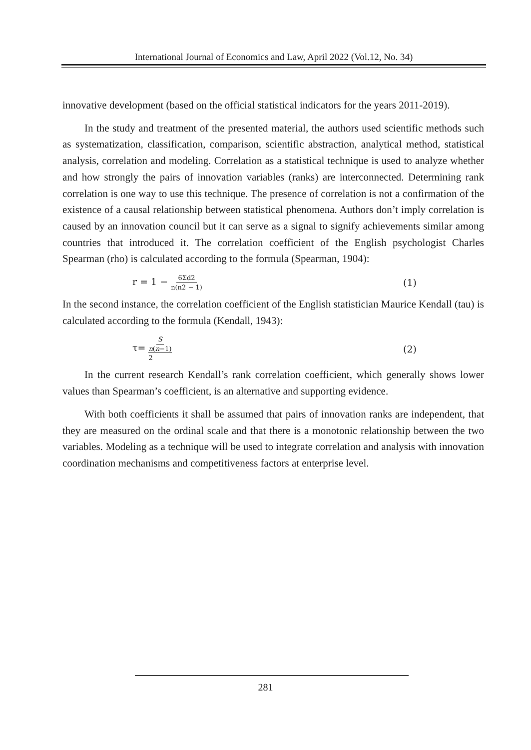International Journal of Economics and Law, April 2022 (Vol.12, No. 34)
innovative development (based on the official statistical indicators for the years 2011-2019).
In the study and treatment of the presented material, the authors used scientific methods such as systematization, classification, comparison, scientific abstraction, analytical method, statistical analysis, correlation and modeling. Correlation as a statistical technique is used to analyze whether and how strongly the pairs of innovation variables (ranks) are interconnected. Determining rank correlation is one way to use this technique. The presence of correlation is not a confirmation of the existence of a causal relationship between statistical phenomena. Authors don’t imply correlation is caused by an innovation council but it can serve as a signal to signify achievements similar among countries that introduced it. The correlation coefficient of the English psychologist Charles Spearman (rho) is calculated according to the formula (Spearman, 1904):
r = 1 − 6Σd2 n(n2 − 1) (1)
In the second instance, the correlation coefficient of the English statistician Maurice Kendall (tau) is calculated according to the formula (Kendall, 1943):
τ= S n(n−1)
2 (2)
In the current research Kendall’s rank correlation coefficient, which generally shows lower values than Spearman’s coefficient, is an alternative and supporting evidence.
With both coefficients it shall be assumed that pairs of innovation ranks are independent, that they are measured on the ordinal scale and that there is a monotonic relationship between the two variables. Modeling as a technique will be used to integrate correlation and analysis with innovation coordination mechanisms and competitiveness factors at enterprise level.
281